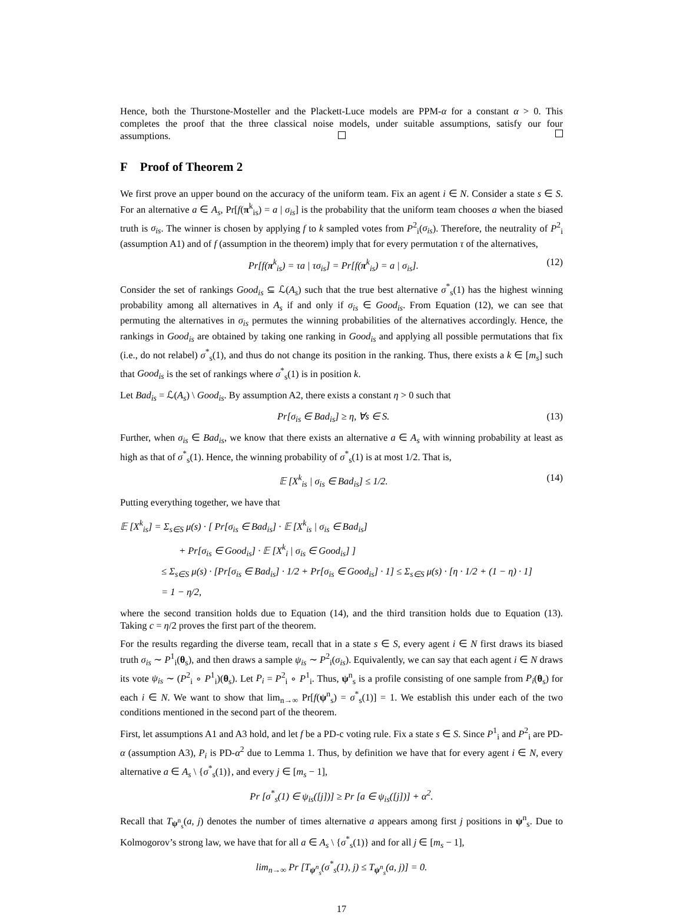Hence, both the Thurstone-Mosteller and the Plackett-Luce models are PPM-α for a constant α > 0. This completes the proof that the three classical noise models, under suitable assumptions, satisfy our four assumptions.
F Proof of Theorem 2
We first prove an upper bound on the accuracy of the uniform team. Fix an agent i ∈ N. Consider a state s ∈ S. For an alternative a ∈ A<sub>s</sub>, Pr[f(π<sup>k</sup><sub>is</sub>) = a | σ<sub>is</sub>] is the probability that the uniform team chooses a when the biased truth is σ<sub>is</sub>. The winner is chosen by applying f to k sampled votes from P<sup>2</sup><sub>i</sub>(σ<sub>is</sub>). Therefore, the neutrality of P<sup>2</sup><sub>i</sub> (assumption A1) and of f (assumption in the theorem) imply that for every permutation τ of the alternatives,
Pr[f(π<sup>k</sup><sub>is</sub>) = τa | τσ<sub>is</sub>] = Pr[f(π<sup>k</sup><sub>is</sub>) = a | σ<sub>is</sub>]. (12)
Consider the set of rankings Good<sub>is</sub> ⊆ ℒ(A<sub>s</sub>) such that the true best alternative σ<sup>*</sup><sub>s</sub>(1) has the highest winning probability among all alternatives in A<sub>s</sub> if and only if σ<sub>is</sub> ∈ Good<sub>is</sub>. From Equation (12), we can see that permuting the alternatives in σ<sub>is</sub> permutes the winning probabilities of the alternatives accordingly. Hence, the rankings in Good<sub>is</sub> are obtained by taking one ranking in Good<sub>is</sub> and applying all possible permutations that fix (i.e., do not relabel) σ<sup>*</sup><sub>s</sub>(1), and thus do not change its position in the ranking. Thus, there exists a k ∈ [m<sub>s</sub>] such that Good<sub>is</sub> is the set of rankings where σ<sup>*</sup><sub>s</sub>(1) is in position k.
Let Bad<sub>is</sub> = ℒ(A<sub>s</sub>) \ Good<sub>is</sub>. By assumption A2, there exists a constant η > 0 such that
Pr[σ<sub>is</sub> ∈ Bad<sub>is</sub>] ≥ η, ∀s ∈ S. (13)
Further, when σ<sub>is</sub> ∈ Bad<sub>is</sub>, we know that there exists an alternative a ∈ A<sub>s</sub> with winning probability at least as high as that of σ<sup>*</sup><sub>s</sub>(1). Hence, the winning probability of σ<sup>*</sup><sub>s</sub>(1) is at most 1/2. That is,
𝔼 [X<sup>k</sup><sub>is</sub> | σ<sub>is</sub> ∈ Bad<sub>is</sub>] ≤ 1/2. (14)
Putting everything together, we have that
𝔼 [X<sup>k</sup><sub>is</sub>] = Σ<sub>s∈S</sub> μ(s) · [ Pr[σ<sub>is</sub> ∈ Bad<sub>is</sub>] · 𝔼 [X<sup>k</sup><sub>is</sub> | σ<sub>is</sub> ∈ Bad<sub>is</sub>]
+ Pr[σ<sub>is</sub> ∈ Good<sub>is</sub>] · 𝔼 [X<sup>k</sup><sub>i</sub> | σ<sub>is</sub> ∈ Good<sub>is</sub>] ]
≤ Σ<sub>s∈S</sub> μ(s) · [Pr[σ<sub>is</sub> ∈ Bad<sub>is</sub>] · 1/2 + Pr[σ<sub>is</sub> ∈ Good<sub>is</sub>] · 1] ≤ Σ<sub>s∈S</sub> μ(s) · [η · 1/2 + (1 − η) · 1]
= 1 − η/2,
where the second transition holds due to Equation (14), and the third transition holds due to Equation (13). Taking c = η/2 proves the first part of the theorem.
For the results regarding the diverse team, recall that in a state s ∈ S, every agent i ∈ N first draws its biased truth σ<sub>is</sub> ∼ P<sup>1</sup><sub>i</sub>(θ<sub>s</sub>), and then draws a sample ψ<sub>is</sub> ∼ P<sup>2</sup><sub>i</sub>(σ<sub>is</sub>). Equivalently, we can say that each agent i ∈ N draws its vote ψ<sub>is</sub> ∼ (P<sup>2</sup><sub>i</sub> ∘ P<sup>1</sup><sub>i</sub>)(θ<sub>s</sub>). Let P<sub>i</sub> = P<sup>2</sup><sub>i</sub> ∘ P<sup>1</sup><sub>i</sub>. Thus, ψ<sup>n</sup><sub>s</sub> is a profile consisting of one sample from P<sub>i</sub>(θ<sub>s</sub>) for each i ∈ N. We want to show that lim<sub>n→∞</sub> Pr[f(ψ<sup>n</sup><sub>s</sub>) = σ<sup>*</sup><sub>s</sub>(1)] = 1. We establish this under each of the two conditions mentioned in the second part of the theorem.
First, let assumptions A1 and A3 hold, and let f be a PD-c voting rule. Fix a state s ∈ S. Since P<sup>1</sup><sub>i</sub> and P<sup>2</sup><sub>i</sub> are PD-α (assumption A3), P<sub>i</sub> is PD-α<sup>2</sup> due to Lemma 1. Thus, by definition we have that for every agent i ∈ N, every alternative a ∈ A<sub>s</sub> \ {σ<sup>*</sup><sub>s</sub>(1)}, and every j ∈ [m<sub>s</sub> − 1],
Pr [σ<sup>*</sup><sub>s</sub>(1) ∈ ψ<sub>is</sub>([j])] ≥ Pr [a ∈ ψ<sub>is</sub>([j])] + α<sup>2</sup>.
Recall that T<sub>ψ<sup>n</sup><sub>s</sub></sub>(a, j) denotes the number of times alternative a appears among first j positions in ψ<sup>n</sup><sub>s</sub>. Due to Kolmogorov’s strong law, we have that for all a ∈ A<sub>s</sub> \ {σ<sup>*</sup><sub>s</sub>(1)} and for all j ∈ [m<sub>s</sub> − 1],
lim<sub>n→∞</sub> Pr [T<sub>ψ<sup>n</sup><sub>s</sub></sub>(σ<sup>*</sup><sub>s</sub>(1), j) ≤ T<sub>ψ<sup>n</sup><sub>s</sub></sub>(a, j)] = 0.
17